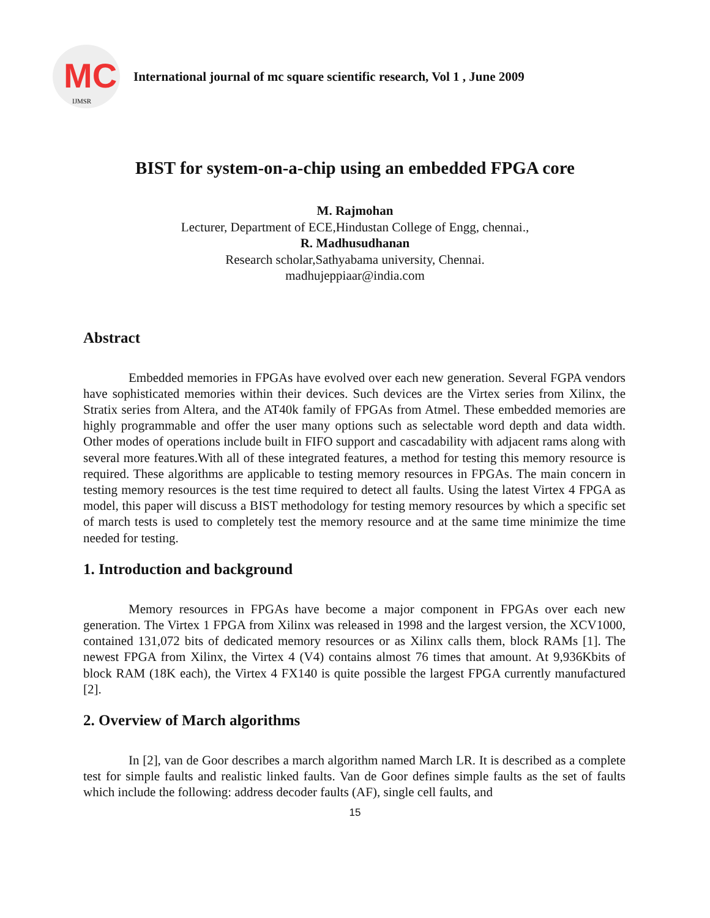MC
IJMSR
International journal of mc square scientific research, Vol 1 , June 2009
BIST for system-on-a-chip using an embedded FPGA core
M. Rajmohan
Lecturer, Department of ECE,Hindustan College of Engg, chennai.,
R. Madhusudhanan
Research scholar,Sathyabama university, Chennai.
madhujeppiaar@india.com
Abstract
Embedded memories in FPGAs have evolved over each new generation. Several FGPA vendors have sophisticated memories within their devices. Such devices are the Virtex series from Xilinx, the Stratix series from Altera, and the AT40k family of FPGAs from Atmel. These embedded memories are highly programmable and offer the user many options such as selectable word depth and data width. Other modes of operations include built in FIFO support and cascadability with adjacent rams along with several more features.With all of these integrated features, a method for testing this memory resource is required. These algorithms are applicable to testing memory resources in FPGAs. The main concern in testing memory resources is the test time required to detect all faults. Using the latest Virtex 4 FPGA as model, this paper will discuss a BIST methodology for testing memory resources by which a specific set of march tests is used to completely test the memory resource and at the same time minimize the time needed for testing.
1. Introduction and background
Memory resources in FPGAs have become a major component in FPGAs over each new generation. The Virtex 1 FPGA from Xilinx was released in 1998 and the largest version, the XCV1000, contained 131,072 bits of dedicated memory resources or as Xilinx calls them, block RAMs [1]. The newest FPGA from Xilinx, the Virtex 4 (V4) contains almost 76 times that amount. At 9,936Kbits of block RAM (18K each), the Virtex 4 FX140 is quite possible the largest FPGA currently manufactured [2].
2. Overview of March algorithms
In [2], van de Goor describes a march algorithm named March LR. It is described as a complete test for simple faults and realistic linked faults. Van de Goor defines simple faults as the set of faults which include the following: address decoder faults (AF), single cell faults, and
15